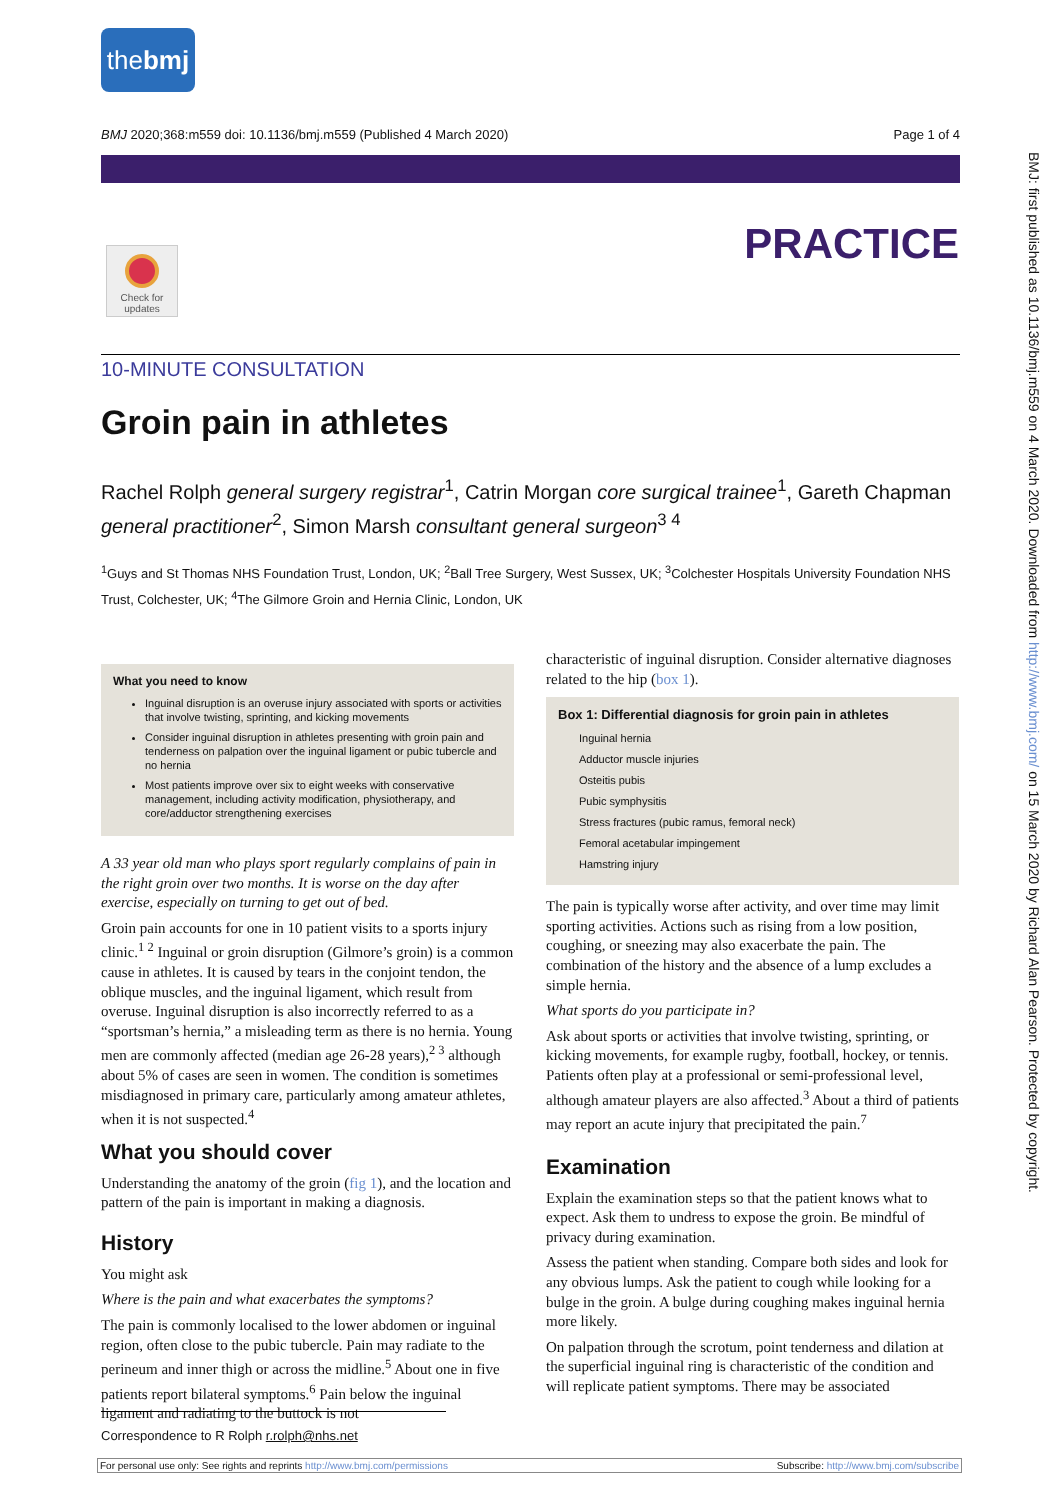the bmj
BMJ 2020;368:m559 doi: 10.1136/bmj.m559 (Published 4 March 2020) Page 1 of 4
Check for updates
PRACTICE
10-MINUTE CONSULTATION
Groin pain in athletes
Rachel Rolph general surgery registrar<sup>1</sup>, Catrin Morgan core surgical trainee<sup>1</sup>, Gareth Chapman general practitioner<sup>2</sup>, Simon Marsh consultant general surgeon<sup>3 4</sup>
<sup>1</sup> Guys and St Thomas NHS Foundation Trust, London, UK; <sup>2</sup>Ball Tree Surgery, West Sussex, UK; <sup>3</sup>Colchester Hospitals University Foundation NHS Trust, Colchester, UK; <sup>4</sup>The Gilmore Groin and Hernia Clinic, London, UK
What you need to know
Inguinal disruption is an overuse injury associated with sports or activities that involve twisting, sprinting, and kicking movements
Consider inguinal disruption in athletes presenting with groin pain and tenderness on palpation over the inguinal ligament or pubic tubercle and no hernia
Most patients improve over six to eight weeks with conservative management, including activity modification, physiotherapy, and core/adductor strengthening exercises
A 33 year old man who plays sport regularly complains of pain in the right groin over two months. It is worse on the day after exercise, especially on turning to get out of bed.
Groin pain accounts for one in 10 patient visits to a sports injury clinic.<sup>1 2</sup> Inguinal or groin disruption (Gilmore’s groin) is a common cause in athletes. It is caused by tears in the conjoint tendon, the oblique muscles, and the inguinal ligament, which result from overuse. Inguinal disruption is also incorrectly referred to as a “sportsman’s hernia,” a misleading term as there is no hernia. Young men are commonly affected (median age 26-28 years),<sup>2 3</sup> although about 5% of cases are seen in women. The condition is sometimes misdiagnosed in primary care, particularly among amateur athletes, when it is not suspected.<sup>4</sup>
What you should cover
Understanding the anatomy of the groin (fig 1), and the location and pattern of the pain is important in making a diagnosis.
History
You might ask
Where is the pain and what exacerbates the symptoms?
The pain is commonly localised to the lower abdomen or inguinal region, often close to the pubic tubercle. Pain may radiate to the perineum and inner thigh or across the midline.<sup>5</sup> About one in five patients report bilateral symptoms.<sup>6</sup> Pain below the inguinal ligament and radiating to the buttock is not
characteristic of inguinal disruption. Consider alternative diagnoses related to the hip (box 1).
Box 1: Differential diagnosis for groin pain in athletes
Inguinal hernia
Adductor muscle injuries
Osteitis pubis
Pubic symphysitis
Stress fractures (pubic ramus, femoral neck)
Femoral acetabular impingement
Hamstring injury
The pain is typically worse after activity, and over time may limit sporting activities. Actions such as rising from a low position, coughing, or sneezing may also exacerbate the pain. The combination of the history and the absence of a lump excludes a simple hernia.
What sports do you participate in?
Ask about sports or activities that involve twisting, sprinting, or kicking movements, for example rugby, football, hockey, or tennis. Patients often play at a professional or semi-professional level, although amateur players are also affected.<sup>3</sup> About a third of patients may report an acute injury that precipitated the pain.<sup>7</sup>
Examination
Explain the examination steps so that the patient knows what to expect. Ask them to undress to expose the groin. Be mindful of privacy during examination.
Assess the patient when standing. Compare both sides and look for any obvious lumps. Ask the patient to cough while looking for a bulge in the groin. A bulge during coughing makes inguinal hernia more likely.
On palpation through the scrotum, point tenderness and dilation at the superficial inguinal ring is characteristic of the condition and will replicate patient symptoms. There may be associated
BMJ: first published as 10.1136/bmj.m559 on 4 March 2020. Downloaded from http://www.bmj.com/ on 15 March 2020 by Richard Alan Pearson. Protected by copyright.
Correspondence to R Rolph r.rolph@nhs.net
For personal use only: See rights and reprints http://www.bmj.com/permissions Subscribe: http://www.bmj.com/subscribe